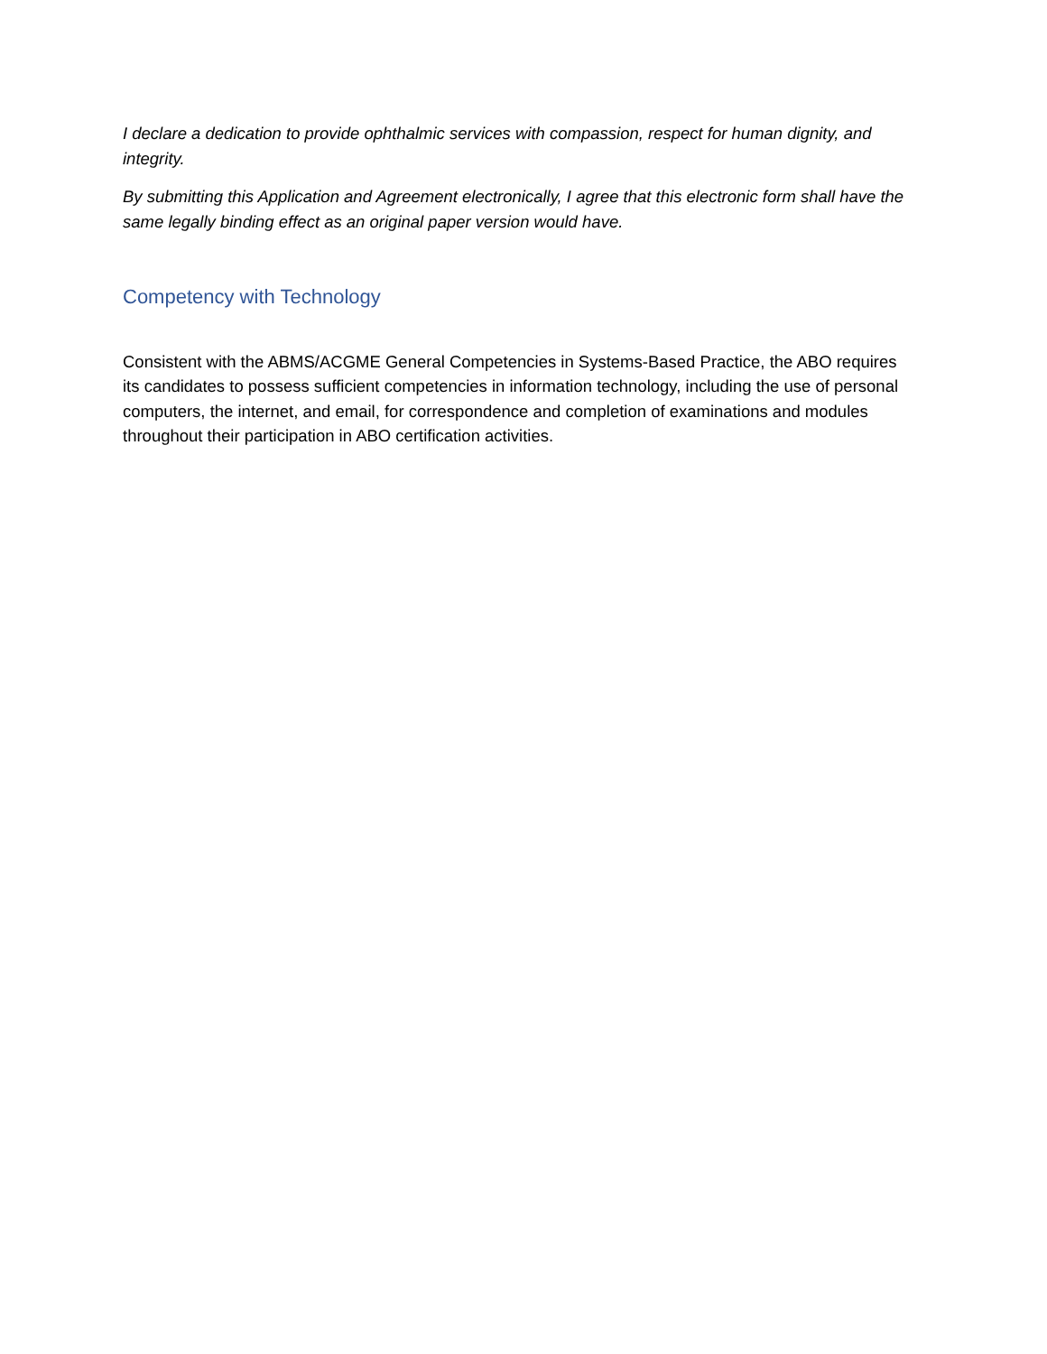I declare a dedication to provide ophthalmic services with compassion, respect for human dignity, and integrity.
By submitting this Application and Agreement electronically, I agree that this electronic form shall have the same legally binding effect as an original paper version would have.
Competency with Technology
Consistent with the ABMS/ACGME General Competencies in Systems-Based Practice, the ABO requires its candidates to possess sufficient competencies in information technology, including the use of personal computers, the internet, and email, for correspondence and completion of examinations and modules throughout their participation in ABO certification activities.